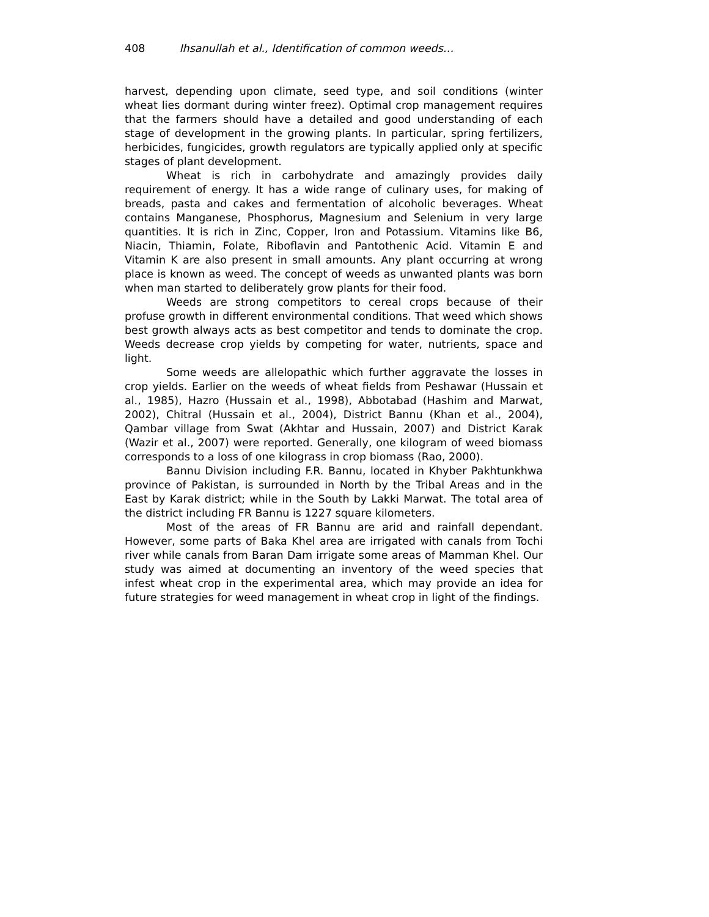408 Ihsanullah et al., Identification of common weeds…
harvest, depending upon climate, seed type, and soil conditions (winter wheat lies dormant during winter freez). Optimal crop management requires that the farmers should have a detailed and good understanding of each stage of development in the growing plants. In particular, spring fertilizers, herbicides, fungicides, growth regulators are typically applied only at specific stages of plant development.
Wheat is rich in carbohydrate and amazingly provides daily requirement of energy. It has a wide range of culinary uses, for making of breads, pasta and cakes and fermentation of alcoholic beverages. Wheat contains Manganese, Phosphorus, Magnesium and Selenium in very large quantities. It is rich in Zinc, Copper, Iron and Potassium. Vitamins like B6, Niacin, Thiamin, Folate, Riboflavin and Pantothenic Acid. Vitamin E and Vitamin K are also present in small amounts. Any plant occurring at wrong place is known as weed. The concept of weeds as unwanted plants was born when man started to deliberately grow plants for their food.
Weeds are strong competitors to cereal crops because of their profuse growth in different environmental conditions. That weed which shows best growth always acts as best competitor and tends to dominate the crop. Weeds decrease crop yields by competing for water, nutrients, space and light.
Some weeds are allelopathic which further aggravate the losses in crop yields. Earlier on the weeds of wheat fields from Peshawar (Hussain et al., 1985), Hazro (Hussain et al., 1998), Abbotabad (Hashim and Marwat, 2002), Chitral (Hussain et al., 2004), District Bannu (Khan et al., 2004), Qambar village from Swat (Akhtar and Hussain, 2007) and District Karak (Wazir et al., 2007) were reported. Generally, one kilogram of weed biomass corresponds to a loss of one kilograss in crop biomass (Rao, 2000).
Bannu Division including F.R. Bannu, located in Khyber Pakhtunkhwa province of Pakistan, is surrounded in North by the Tribal Areas and in the East by Karak district; while in the South by Lakki Marwat. The total area of the district including FR Bannu is 1227 square kilometers.
Most of the areas of FR Bannu are arid and rainfall dependant. However, some parts of Baka Khel area are irrigated with canals from Tochi river while canals from Baran Dam irrigate some areas of Mamman Khel. Our study was aimed at documenting an inventory of the weed species that infest wheat crop in the experimental area, which may provide an idea for future strategies for weed management in wheat crop in light of the findings.